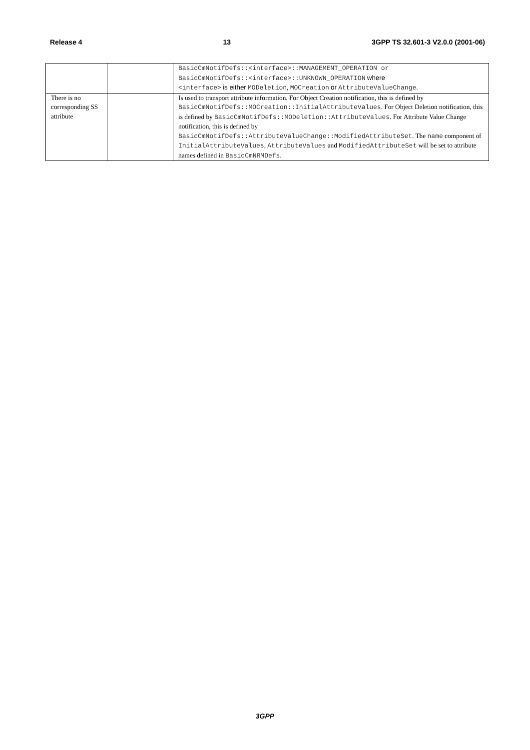Release 4 13 3GPP TS 32.601-3 V2.0.0 (2001-06)
| | | BasicCmNotifDefs::<interface>::MANAGEMENT_OPERATION or BasicCmNotifDefs::<interface>::UNKNOWN_OPERATION where <interface> is either MODeletion , MOCreation or AttributeValueChange . |
| There is no corresponding SS attribute | | Is used to transport attribute information. For Object Creation notification, this is defined by BasicCmNotifDefs::MOCreation::InitialAttributeValues . For Object Deletion notification, this is defined by BasicCmNotifDefs::MODeletion::AttributeValues . For Attribute Value Change notification, this is defined by BasicCmNotifDefs::AttributeValueChange::ModifiedAttributeSet . The name component of InitialAttributeValues , AttributeValues and ModifiedAttributeSet will be set to attribute names defined in BasicCmNRMDefs . |
3GPP